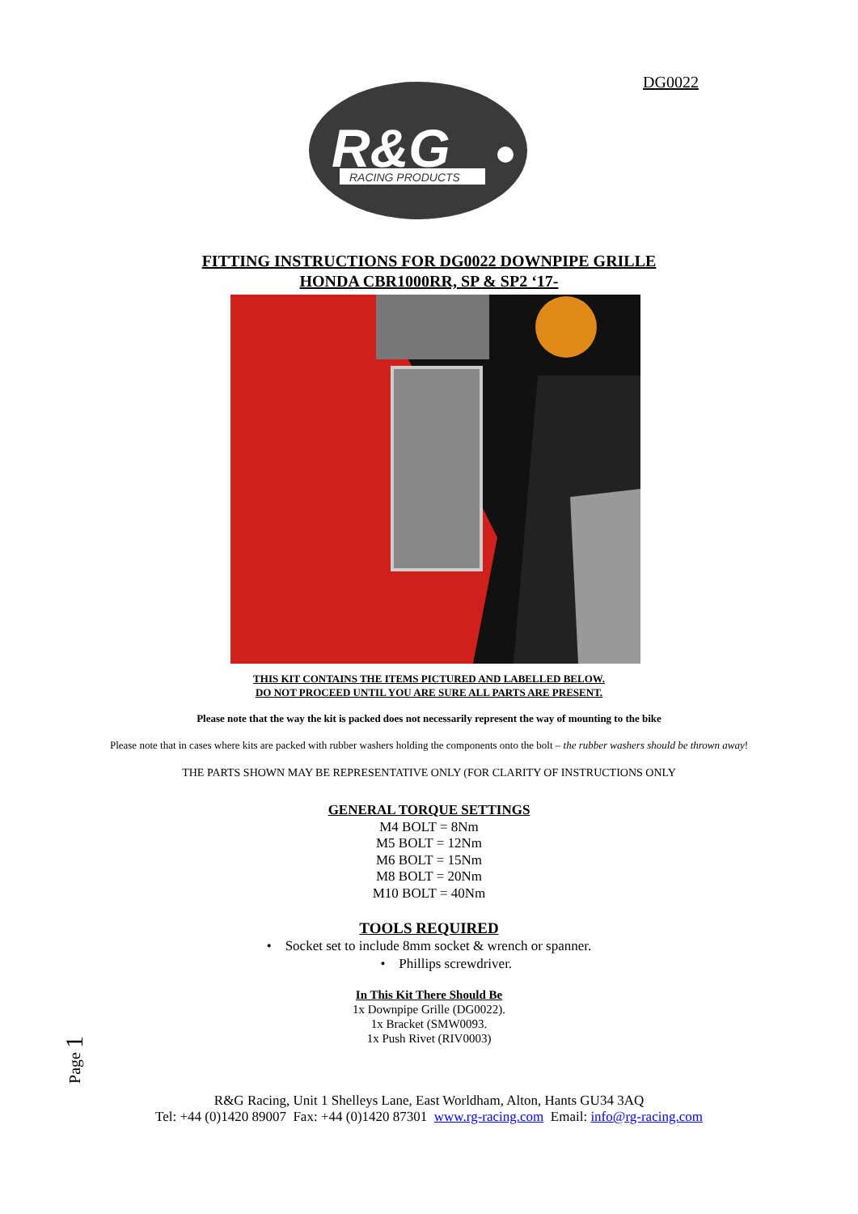DG0022
R&G
RACING PRODUCTS
FITTING INSTRUCTIONS FOR DG0022 DOWNPIPE GRILLE
HONDA CBR1000RR, SP & SP2 ‘17-
THIS KIT CONTAINS THE ITEMS PICTURED AND LABELLED BELOW.
DO NOT PROCEED UNTIL YOU ARE SURE ALL PARTS ARE PRESENT.
Please note that the way the kit is packed does not necessarily represent the way of mounting to the bike
Please note that in cases where kits are packed with rubber washers holding the components onto the bolt – the rubber washers should be thrown away!
THE PARTS SHOWN MAY BE REPRESENTATIVE ONLY (FOR CLARITY OF INSTRUCTIONS ONLY
GENERAL TORQUE SETTINGS
M4 BOLT = 8Nm
M5 BOLT = 12Nm
M6 BOLT = 15Nm
M8 BOLT = 20Nm
M10 BOLT = 40Nm
TOOLS REQUIRED
• Socket set to include 8mm socket & wrench or spanner.
• Phillips screwdriver.
In This Kit There Should Be
1x Downpipe Grille (DG0022).
1x Bracket (SMW0093.
1x Push Rivet (RIV0003)
R&G Racing, Unit 1 Shelleys Lane, East Worldham, Alton, Hants GU34 3AQ
Tel: +44 (0)1420 89007 Fax: +44 (0)1420 87301 www.rg-racing.com Email: info@rg-racing.com
Page 1